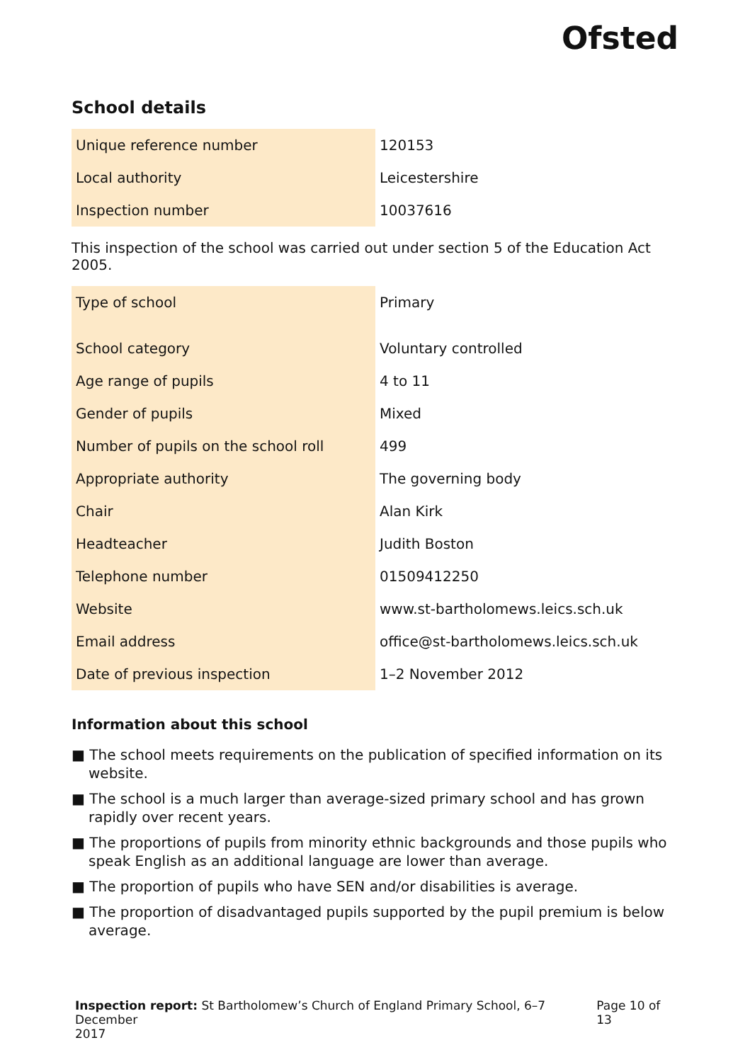Ofsted
School details
| Unique reference number | 120153 |
| Local authority | Leicestershire |
| Inspection number | 10037616 |
This inspection of the school was carried out under section 5 of the Education Act 2005.
| Type of school | Primary |
| School category | Voluntary controlled |
| Age range of pupils | 4 to 11 |
| Gender of pupils | Mixed |
| Number of pupils on the school roll | 499 |
| Appropriate authority | The governing body |
| Chair | Alan Kirk |
| Headteacher | Judith Boston |
| Telephone number | 01509412250 |
| Website | www.st-bartholomews.leics.sch.uk |
| Email address | office@st-bartholomews.leics.sch.uk |
| Date of previous inspection | 1–2 November 2012 |
Information about this school
■ The school meets requirements on the publication of specified information on its website.
■ The school is a much larger than average-sized primary school and has grown rapidly over recent years.
■ The proportions of pupils from minority ethnic backgrounds and those pupils who speak English as an additional language are lower than average.
■ The proportion of pupils who have SEN and/or disabilities is average.
■ The proportion of disadvantaged pupils supported by the pupil premium is below average.
Inspection report: St Bartholomew’s Church of England Primary School, 6–7 December
2017 Page 10 of 13